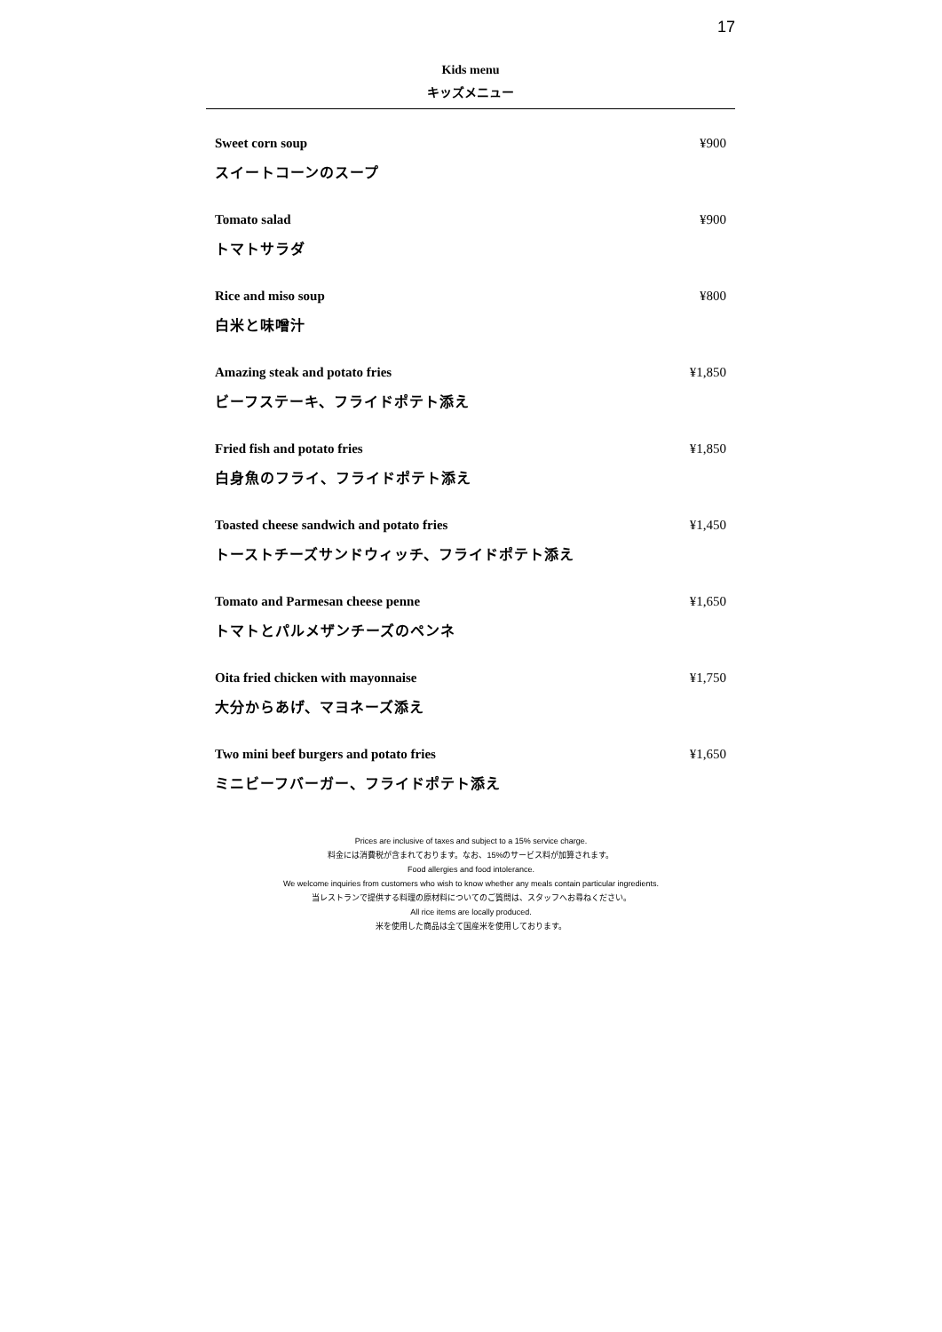17
Kids menu
キッズメニュー
Sweet corn soup ¥900
スイートコーンのスープ
Tomato salad ¥900
トマトサラダ
Rice and miso soup ¥800
白米と味噌汁
Amazing steak and potato fries ¥1,850
ビーフステーキ、フライドポテト添え
Fried fish and potato fries ¥1,850
白身魚のフライ、フライドポテト添え
Toasted cheese sandwich and potato fries ¥1,450
トーストチーズサンドウィッチ、フライドポテト添え
Tomato and Parmesan cheese penne ¥1,650
トマトとパルメザンチーズのペンネ
Oita fried chicken with mayonnaise ¥1,750
大分からあげ、マヨネーズ添え
Two mini beef burgers and potato fries ¥1,650
ミニビーフバーガー、フライドポテト添え
Prices are inclusive of taxes and subject to a 15% service charge.
料金には消費税が含まれております。なお、15%のサービス料が加算されます。
Food allergies and food intolerance.
We welcome inquiries from customers who wish to know whether any meals contain particular ingredients.
当レストランで提供する料理の原材料についてのご質問は、スタッフへお尋ねください。
All rice items are locally produced.
米を使用した商品は全て国産米を使用しております。